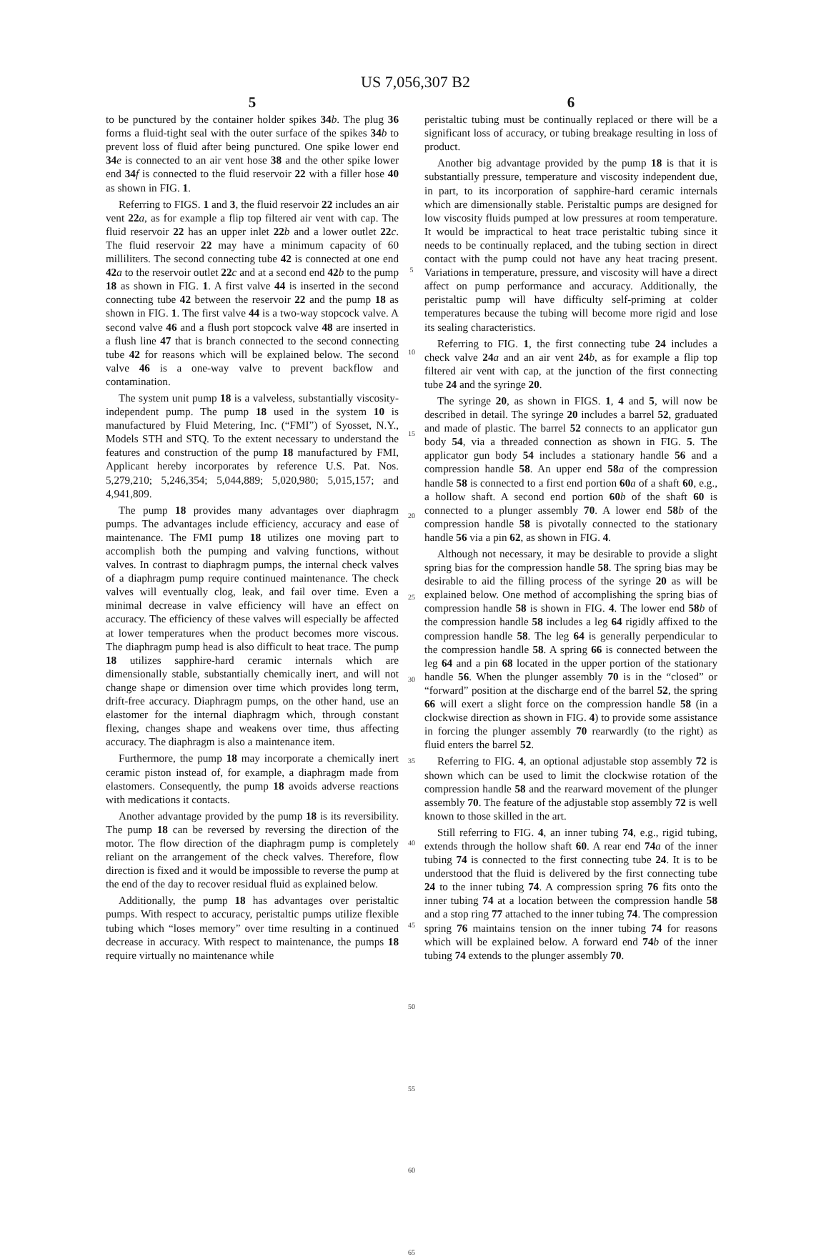US 7,056,307 B2
5
to be punctured by the container holder spikes 34 b. The plug 36 forms a fluid-tight seal with the outer surface of the spikes 34 b to prevent loss of fluid after being punctured. One spike lower end 34 e is connected to an air vent hose 38 and the other spike lower end 34 f is connected to the fluid reservoir 22 with a filler hose 40 as shown in FIG. 1.
Referring to FIGS. 1 and 3, the fluid reservoir 22 includes an air vent 22 a, as for example a flip top filtered air vent with cap. The fluid reservoir 22 has an upper inlet 22 b and a lower outlet 22 c. The fluid reservoir 22 may have a minimum capacity of 60 milliliters. The second connecting tube 42 is connected at one end 42 a to the reservoir outlet 22 c and at a second end 42 b to the pump 18 as shown in FIG. 1. A first valve 44 is inserted in the second connecting tube 42 between the reservoir 22 and the pump 18 as shown in FIG. 1. The first valve 44 is a two-way stopcock valve. A second valve 46 and a flush port stopcock valve 48 are inserted in a flush line 47 that is branch connected to the second connecting tube 42 for reasons which will be explained below. The second valve 46 is a one-way valve to prevent backflow and contamination.
The system unit pump 18 is a valveless, substantially viscosity-independent pump. The pump 18 used in the system 10 is manufactured by Fluid Metering, Inc. (“FMI”) of Syosset, N.Y., Models STH and STQ. To the extent necessary to understand the features and construction of the pump 18 manufactured by FMI, Applicant hereby incorporates by reference U.S. Pat. Nos. 5,279,210; 5,246,354; 5,044,889; 5,020,980; 5,015,157; and 4,941,809.
The pump 18 provides many advantages over diaphragm pumps. The advantages include efficiency, accuracy and ease of maintenance. The FMI pump 18 utilizes one moving part to accomplish both the pumping and valving functions, without valves. In contrast to diaphragm pumps, the internal check valves of a diaphragm pump require continued maintenance. The check valves will eventually clog, leak, and fail over time. Even a minimal decrease in valve efficiency will have an effect on accuracy. The efficiency of these valves will especially be affected at lower temperatures when the product becomes more viscous. The diaphragm pump head is also difficult to heat trace. The pump 18 utilizes sapphire-hard ceramic internals which are dimensionally stable, substantially chemically inert, and will not change shape or dimension over time which provides long term, drift-free accuracy. Diaphragm pumps, on the other hand, use an elastomer for the internal diaphragm which, through constant flexing, changes shape and weakens over time, thus affecting accuracy. The diaphragm is also a maintenance item.
Furthermore, the pump 18 may incorporate a chemically inert ceramic piston instead of, for example, a diaphragm made from elastomers. Consequently, the pump 18 avoids adverse reactions with medications it contacts.
Another advantage provided by the pump 18 is its reversibility. The pump 18 can be reversed by reversing the direction of the motor. The flow direction of the diaphragm pump is completely reliant on the arrangement of the check valves. Therefore, flow direction is fixed and it would be impossible to reverse the pump at the end of the day to recover residual fluid as explained below.
Additionally, the pump 18 has advantages over peristaltic pumps. With respect to accuracy, peristaltic pumps utilize flexible tubing which “loses memory” over time resulting in a continued decrease in accuracy. With respect to maintenance, the pumps 18 require virtually no maintenance while
5
10
15
20
25
30
35
40
45
50
55
60
65
6
peristaltic tubing must be continually replaced or there will be a significant loss of accuracy, or tubing breakage resulting in loss of product.
Another big advantage provided by the pump 18 is that it is substantially pressure, temperature and viscosity independent due, in part, to its incorporation of sapphire-hard ceramic internals which are dimensionally stable. Peristaltic pumps are designed for low viscosity fluids pumped at low pressures at room temperature. It would be impractical to heat trace peristaltic tubing since it needs to be continually replaced, and the tubing section in direct contact with the pump could not have any heat tracing present. Variations in temperature, pressure, and viscosity will have a direct affect on pump performance and accuracy. Additionally, the peristaltic pump will have difficulty self-priming at colder temperatures because the tubing will become more rigid and lose its sealing characteristics.
Referring to FIG. 1, the first connecting tube 24 includes a check valve 24 a and an air vent 24 b, as for example a flip top filtered air vent with cap, at the junction of the first connecting tube 24 and the syringe 20.
The syringe 20, as shown in FIGS. 1, 4 and 5, will now be described in detail. The syringe 20 includes a barrel 52, graduated and made of plastic. The barrel 52 connects to an applicator gun body 54, via a threaded connection as shown in FIG. 5. The applicator gun body 54 includes a stationary handle 56 and a compression handle 58. An upper end 58 a of the compression handle 58 is connected to a first end portion 60 a of a shaft 60, e.g., a hollow shaft. A second end portion 60 b of the shaft 60 is connected to a plunger assembly 70. A lower end 58 b of the compression handle 58 is pivotally connected to the stationary handle 56 via a pin 62, as shown in FIG. 4.
Although not necessary, it may be desirable to provide a slight spring bias for the compression handle 58. The spring bias may be desirable to aid the filling process of the syringe 20 as will be explained below. One method of accomplishing the spring bias of compression handle 58 is shown in FIG. 4. The lower end 58 b of the compression handle 58 includes a leg 64 rigidly affixed to the compression handle 58. The leg 64 is generally perpendicular to the compression handle 58. A spring 66 is connected between the leg 64 and a pin 68 located in the upper portion of the stationary handle 56. When the plunger assembly 70 is in the “closed” or “forward” position at the discharge end of the barrel 52, the spring 66 will exert a slight force on the compression handle 58 (in a clockwise direction as shown in FIG. 4) to provide some assistance in forcing the plunger assembly 70 rearwardly (to the right) as fluid enters the barrel 52.
Referring to FIG. 4, an optional adjustable stop assembly 72 is shown which can be used to limit the clockwise rotation of the compression handle 58 and the rearward movement of the plunger assembly 70. The feature of the adjustable stop assembly 72 is well known to those skilled in the art.
Still referring to FIG. 4, an inner tubing 74, e.g., rigid tubing, extends through the hollow shaft 60. A rear end 74 a of the inner tubing 74 is connected to the first connecting tube 24. It is to be understood that the fluid is delivered by the first connecting tube 24 to the inner tubing 74. A compression spring 76 fits onto the inner tubing 74 at a location between the compression handle 58 and a stop ring 77 attached to the inner tubing 74. The compression spring 76 maintains tension on the inner tubing 74 for reasons which will be explained below. A forward end 74 b of the inner tubing 74 extends to the plunger assembly 70.